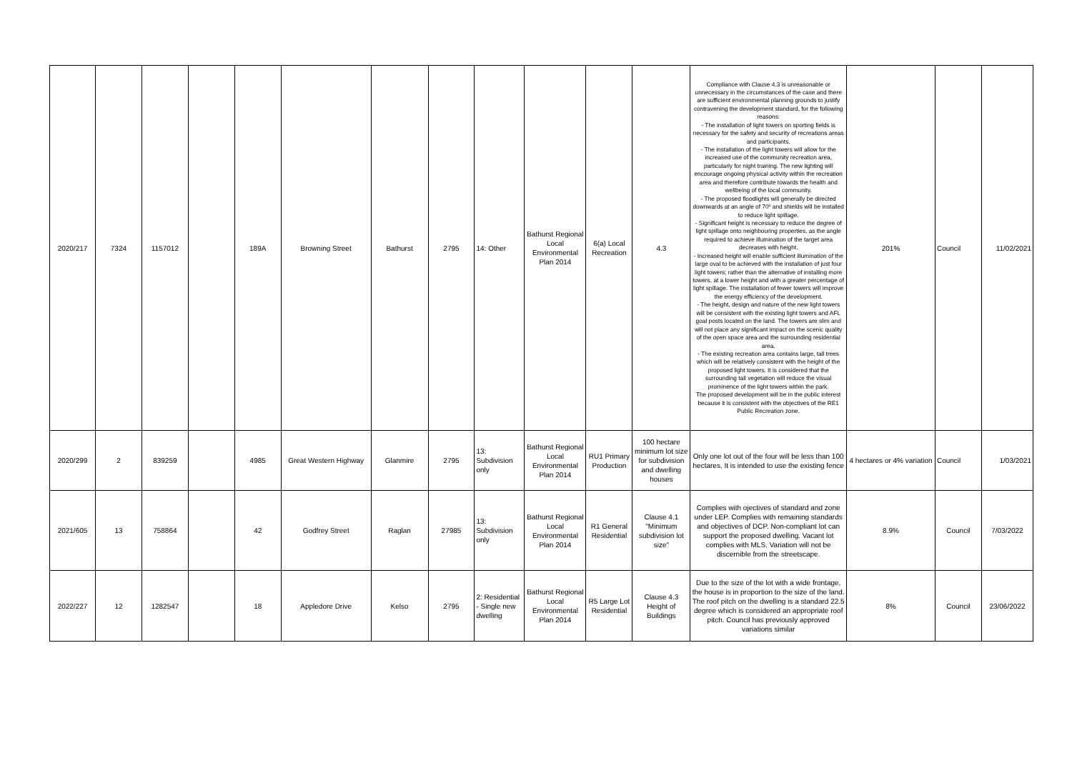| 2020/217 | 7324 | 1157012 | | 189A | Browning Street | Bathurst | 2795 | 14: Other | Bathurst Regional Local Environmental Plan 2014 | 6(a) Local Recreation | 4.3 | Compliance with Clause 4.3 is unreasonable or unnecessary in the circumstances of the case and there are sufficient environmental planning grounds to justify contravening the development standard, for the following reasons: - The installation of light towers on sporting fields is necessary for the safety and security of recreations areas and participants. - The installation of the light towers will allow for the increased use of the community recreation area, particularly for night training. The new lighting will encourage ongoing physical activity within the recreation area and therefore contribute towards the health and wellbeing of the local community. - The proposed floodlights will generally be directed downwards at an angle of 70º and shields will be installed to reduce light spillage. - Significant height is necessary to reduce the degree of light spillage onto neighbouring properties, as the angle required to achieve illumination of the target area decreases with height. - Increased height will enable sufficient illumination of the large oval to be achieved with the installation of just four light towers; rather than the alternative of installing more towers, at a lower height and with a greater percentage of light spillage. The installation of fewer towers will improve the energy efficiency of the development. - The height, design and nature of the new light towers will be consistent with the existing light towers and AFL goal posts located on the land. The towers are slim and will not place any significant impact on the scenic quality of the open space area and the surrounding residential area. - The existing recreation area contains large, tall trees which will be relatively consistent with the height of the proposed light towers. It is considered that the surrounding tall vegetation will reduce the visual prominence of the light towers within the park. The proposed development will be in the public interest because it is consistent with the objectives of the RE1 Public Recreation zone. | 201% | Council | 11/02/2021 |
| 2020/299 | 2 | 839259 | | 4985 | Great Western Highway | Glanmire | 2795 | 13: Subdivision only | Bathurst Regional Local Environmental Plan 2014 | RU1 Primary Production | 100 hectare minimum lot size for subdivision and dwelling houses | Only one lot out of the four will be less than 100 hectares, It is intended to use the existing fence | 4 hectares or 4% variation | Council | 1/03/2021 |
| 2021/605 | 13 | 758864 | | 42 | Godfrey Street | Raglan | 27985 | 13: Subdivision only | Bathurst Regional Local Environmental Plan 2014 | R1 General Residential | Clause 4.1 "Minimum subdivision lot size" | Complies with ojectives of standard and zone under LEP. Complies with remaining standards and objectives of DCP. Non-compliant lot can support the proposed dwelling. Vacant lot complies with MLS. Variation will not be discernible from the streetscape. | 8.9% | Council | 7/03/2022 |
| 2022/227 | 12 | 1282547 | | 18 | Appledore Drive | Kelso | 2795 | 2: Residential - Single new dwelling | Bathurst Regional Local Environmental Plan 2014 | R5 Large Lot Residential | Clause 4.3 Height of Buildings | Due to the size of the lot with a wide frontage, the house is in proportion to the size of the land. The roof pitch on the dwelling is a standard 22.5 degree which is considered an appropriate roof pitch. Council has previously approved variations similar | 8% | Council | 23/06/2022 |